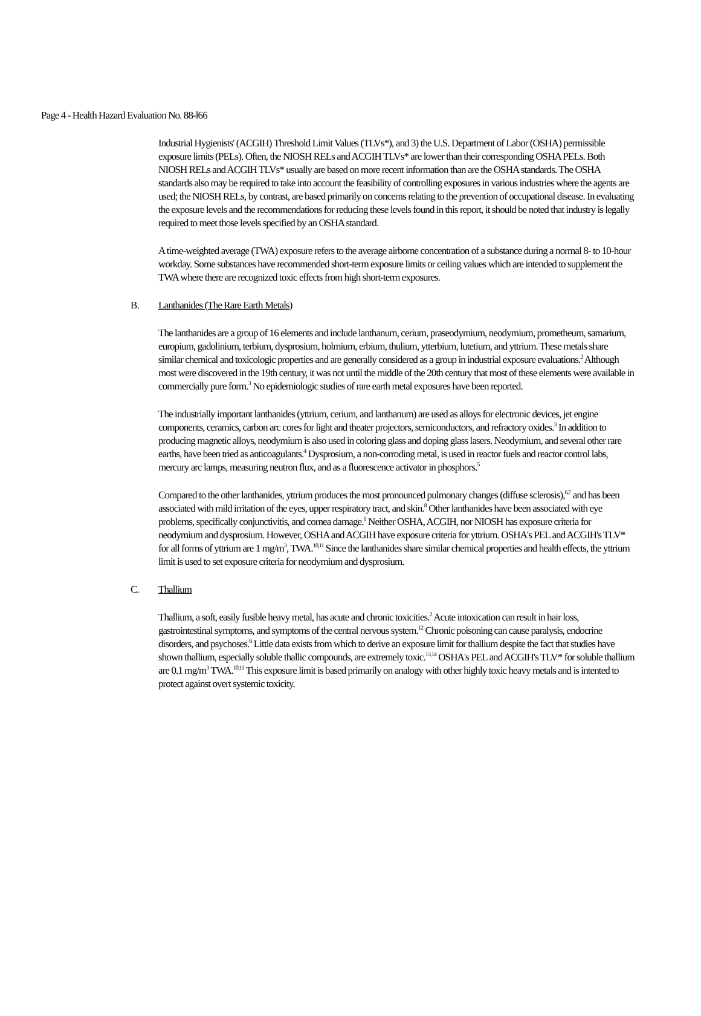Page 4 - Health Hazard Evaluation No. 88-l66
Industrial Hygienists' (ACGIH) Threshold Limit Values (TLVs*), and 3) the U.S. Department of Labor (OSHA) permissible exposure limits (PELs). Often, the NIOSH RELs and ACGIH TLVs* are lower than their corresponding OSHA PELs. Both NIOSH RELs and ACGIH TLVs* usually are based on more recent information than are the OSHA standards. The OSHA standards also may be required to take into account the feasibility of controlling exposures in various industries where the agents are used; the NIOSH RELs, by contrast, are based primarily on concerns relating to the prevention of occupational disease. In evaluating the exposure levels and the recommendations for reducing these levels found in this report, it should be noted that industry is legally required to meet those levels specified by an OSHA standard.
A time-weighted average (TWA) exposure refers to the average airborne concentration of a substance during a normal 8- to 10-hour workday. Some substances have recommended short-term exposure limits or ceiling values which are intended to supplement the TWA where there are recognized toxic effects from high short-term exposures.
B. Lanthanides (The Rare Earth Metals)
The lanthanides are a group of 16 elements and include lanthanum, cerium, praseodymium, neodymium, prometheum, samarium, europium, gadolinium, terbium, dysprosium, holmium, erbium, thulium, ytterbium, lutetium, and yttrium. These metals share similar chemical and toxicologic properties and are generally considered as a group in industrial exposure evaluations.<sup>2</sup> Although most were discovered in the 19th century, it was not until the middle of the 20th century that most of these elements were available in commercially pure form.<sup>3</sup> No epidemiologic studies of rare earth metal exposures have been reported.
The industrially important lanthanides (yttrium, cerium, and lanthanum) are used as alloys for electronic devices, jet engine components, ceramics, carbon arc cores for light and theater projectors, semiconductors, and refractory oxides.<sup>3</sup> In addition to producing magnetic alloys, neodymium is also used in coloring glass and doping glass lasers. Neodymium, and several other rare earths, have been tried as anticoagulants.<sup>4</sup> Dysprosium, a non-corroding metal, is used in reactor fuels and reactor control labs, mercury arc lamps, measuring neutron flux, and as a fluorescence activator in phosphors.<sup>5</sup>
Compared to the other lanthanides, yttrium produces the most pronounced pulmonary changes (diffuse sclerosis),<sup>6,7</sup> and has been associated with mild irritation of the eyes, upper respiratory tract, and skin.<sup>8</sup> Other lanthanides have been associated with eye problems, specifically conjunctivitis, and cornea damage.<sup>9</sup> Neither OSHA, ACGIH, nor NIOSH has exposure criteria for neodymium and dysprosium. However, OSHA and ACGIH have exposure criteria for yttrium. OSHA's PEL and ACGIH's TLV* for all forms of yttrium are 1 mg/m<sup>3</sup>, TWA.<sup>10,11</sup> Since the lanthanides share similar chemical properties and health effects, the yttrium limit is used to set exposure criteria for neodymium and dysprosium.
C. Thallium
Thallium, a soft, easily fusible heavy metal, has acute and chronic toxicities.<sup>2</sup> Acute intoxication can result in hair loss, gastrointestinal symptoms, and symptoms of the central nervous system.<sup>12</sup> Chronic poisoning can cause paralysis, endocrine disorders, and psychoses.<sup>6</sup> Little data exists from which to derive an exposure limit for thallium despite the fact that studies have shown thallium, especially soluble thallic compounds, are extremely toxic.<sup>13,14</sup> OSHA's PEL and ACGIH's TLV* for soluble thallium are 0.1 mg/m<sup>3</sup> TWA.<sup>10,11</sup> This exposure limit is based primarily on analogy with other highly toxic heavy metals and is intented to protect against overt systemic toxicity.